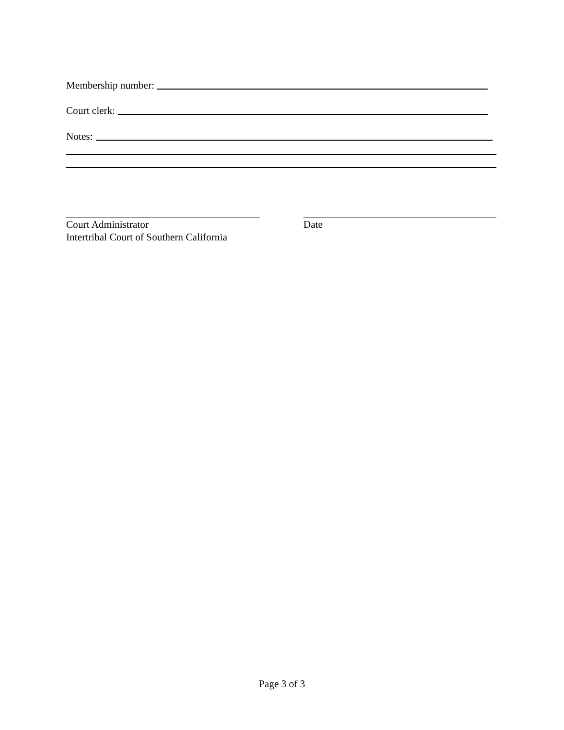Membership number:
Court clerk:
Notes:
Court Administrator
Intertribal Court of Southern California
Date
Page 3 of 3